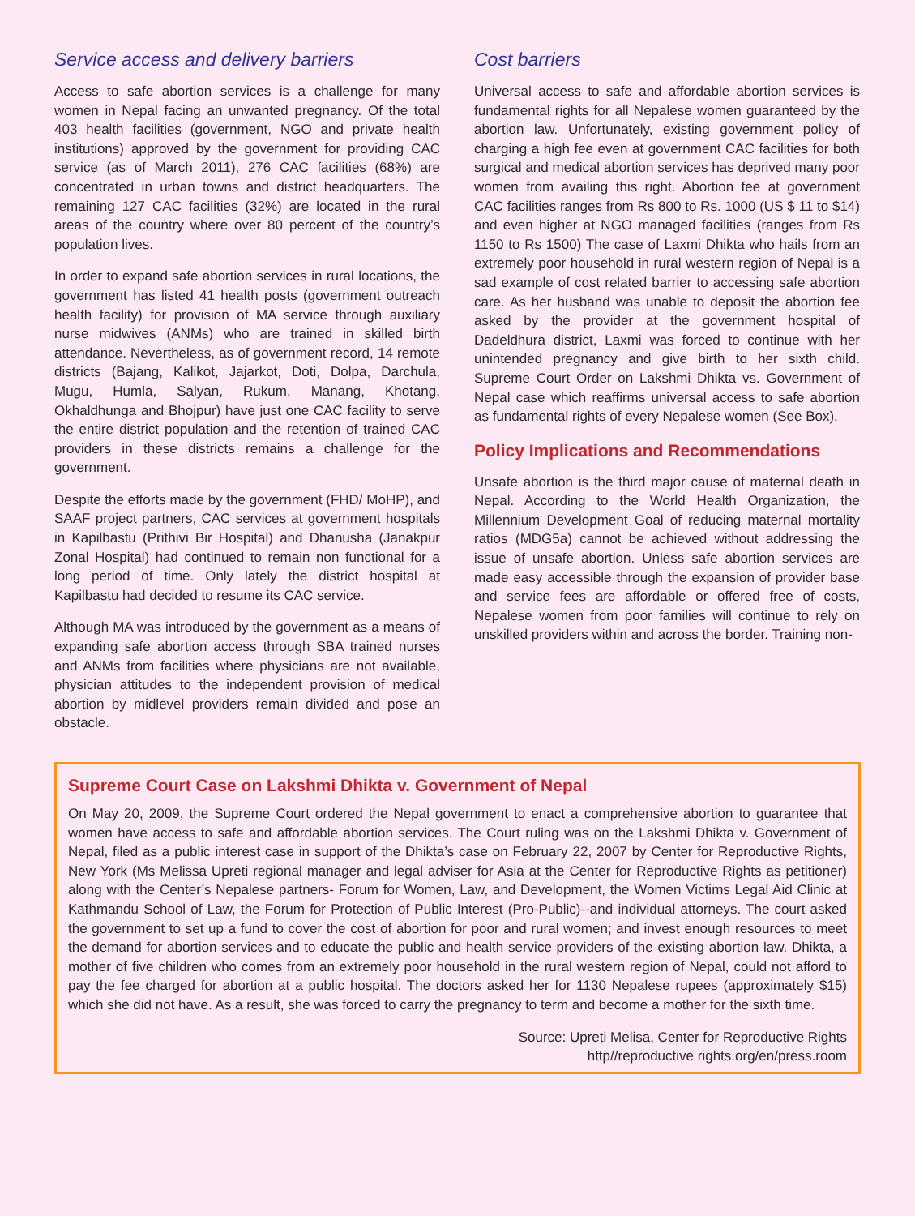Service access and delivery barriers
Access to safe abortion services is a challenge for many women in Nepal facing an unwanted pregnancy. Of the total 403 health facilities (government, NGO and private health institutions) approved by the government for providing CAC service (as of March 2011), 276 CAC facilities (68%) are concentrated in urban towns and district headquarters. The remaining 127 CAC facilities (32%) are located in the rural areas of the country where over 80 percent of the country’s population lives.
In order to expand safe abortion services in rural locations, the government has listed 41 health posts (government outreach health facility) for provision of MA service through auxiliary nurse midwives (ANMs) who are trained in skilled birth attendance. Nevertheless, as of government record, 14 remote districts (Bajang, Kalikot, Jajarkot, Doti, Dolpa, Darchula, Mugu, Humla, Salyan, Rukum, Manang, Khotang, Okhaldhunga and Bhojpur) have just one CAC facility to serve the entire district population and the retention of trained CAC providers in these districts remains a challenge for the government.
Despite the efforts made by the government (FHD/ MoHP), and SAAF project partners, CAC services at government hospitals in Kapilbastu (Prithivi Bir Hospital) and Dhanusha (Janakpur Zonal Hospital) had continued to remain non functional for a long period of time. Only lately the district hospital at Kapilbastu had decided to resume its CAC service.
Although MA was introduced by the government as a means of expanding safe abortion access through SBA trained nurses and ANMs from facilities where physicians are not available, physician attitudes to the independent provision of medical abortion by midlevel providers remain divided and pose an obstacle.
Cost barriers
Universal access to safe and affordable abortion services is fundamental rights for all Nepalese women guaranteed by the abortion law. Unfortunately, existing government policy of charging a high fee even at government CAC facilities for both surgical and medical abortion services has deprived many poor women from availing this right. Abortion fee at government CAC facilities ranges from Rs 800 to Rs. 1000 (US $ 11 to $14) and even higher at NGO managed facilities (ranges from Rs 1150 to Rs 1500) The case of Laxmi Dhikta who hails from an extremely poor household in rural western region of Nepal is a sad example of cost related barrier to accessing safe abortion care. As her husband was unable to deposit the abortion fee asked by the provider at the government hospital of Dadeldhura district, Laxmi was forced to continue with her unintended pregnancy and give birth to her sixth child. Supreme Court Order on Lakshmi Dhikta vs. Government of Nepal case which reaffirms universal access to safe abortion as fundamental rights of every Nepalese women (See Box).
Policy Implications and Recommendations
Unsafe abortion is the third major cause of maternal death in Nepal. According to the World Health Organization, the Millennium Development Goal of reducing maternal mortality ratios (MDG5a) cannot be achieved without addressing the issue of unsafe abortion. Unless safe abortion services are made easy accessible through the expansion of provider base and service fees are affordable or offered free of costs, Nepalese women from poor families will continue to rely on unskilled providers within and across the border. Training non-
Supreme Court Case on Lakshmi Dhikta v. Government of Nepal
On May 20, 2009, the Supreme Court ordered the Nepal government to enact a comprehensive abortion to guarantee that women have access to safe and affordable abortion services. The Court ruling was on the Lakshmi Dhikta v. Government of Nepal, filed as a public interest case in support of the Dhikta’s case on February 22, 2007 by Center for Reproductive Rights, New York (Ms Melissa Upreti regional manager and legal adviser for Asia at the Center for Reproductive Rights as petitioner) along with the Center’s Nepalese partners- Forum for Women, Law, and Development, the Women Victims Legal Aid Clinic at Kathmandu School of Law, the Forum for Protection of Public Interest (Pro-Public)--and individual attorneys. The court asked the government to set up a fund to cover the cost of abortion for poor and rural women; and invest enough resources to meet the demand for abortion services and to educate the public and health service providers of the existing abortion law. Dhikta, a mother of five children who comes from an extremely poor household in the rural western region of Nepal, could not afford to pay the fee charged for abortion at a public hospital. The doctors asked her for 1130 Nepalese rupees (approximately $15) which she did not have. As a result, she was forced to carry the pregnancy to term and become a mother for the sixth time.
Source: Upreti Melisa, Center for Reproductive Rights
http//reproductive rights.org/en/press.room